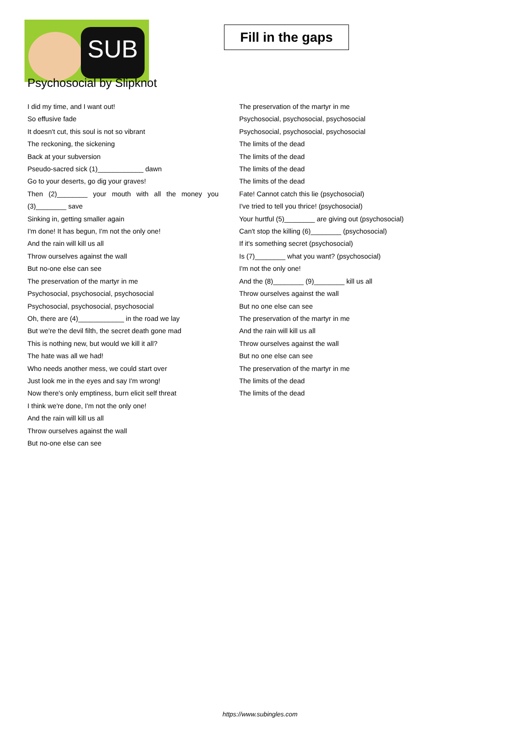SUB
Fill in the gaps
Psychosocial by Slipknot
I did my time, and I want out!
So effusive fade
It doesn't cut, this soul is not so vibrant
The reckoning, the sickening
Back at your subversion
Pseudo-sacred sick (1)____________ dawn
Go to your deserts, go dig your graves!
Then (2)________ your mouth with all the money you (3)________ save
Sinking in, getting smaller again
I'm done! It has begun, I'm not the only one!
And the rain will kill us all
Throw ourselves against the wall
But no-one else can see
The preservation of the martyr in me
Psychosocial, psychosocial, psychosocial
Psychosocial, psychosocial, psychosocial
Oh, there are (4)____________ in the road we lay
But we're the devil filth, the secret death gone mad
This is nothing new, but would we kill it all?
The hate was all we had!
Who needs another mess, we could start over
Just look me in the eyes and say I'm wrong!
Now there's only emptiness, burn elicit self threat
I think we're done, I'm not the only one!
And the rain will kill us all
Throw ourselves against the wall
But no-one else can see
The preservation of the martyr in me
Psychosocial, psychosocial, psychosocial
Psychosocial, psychosocial, psychosocial
The limits of the dead
The limits of the dead
The limits of the dead
The limits of the dead
Fate! Cannot catch this lie (psychosocial)
I've tried to tell you thrice! (psychosocial)
Your hurtful (5)________ are giving out (psychosocial)
Can't stop the killing (6)________ (psychosocial)
If it's something secret (psychosocial)
Is (7)________ what you want? (psychosocial)
I'm not the only one!
And the (8)________ (9)________ kill us all
Throw ourselves against the wall
But no one else can see
The preservation of the martyr in me
And the rain will kill us all
Throw ourselves against the wall
But no one else can see
The preservation of the martyr in me
The limits of the dead
The limits of the dead
https://www.subingles.com